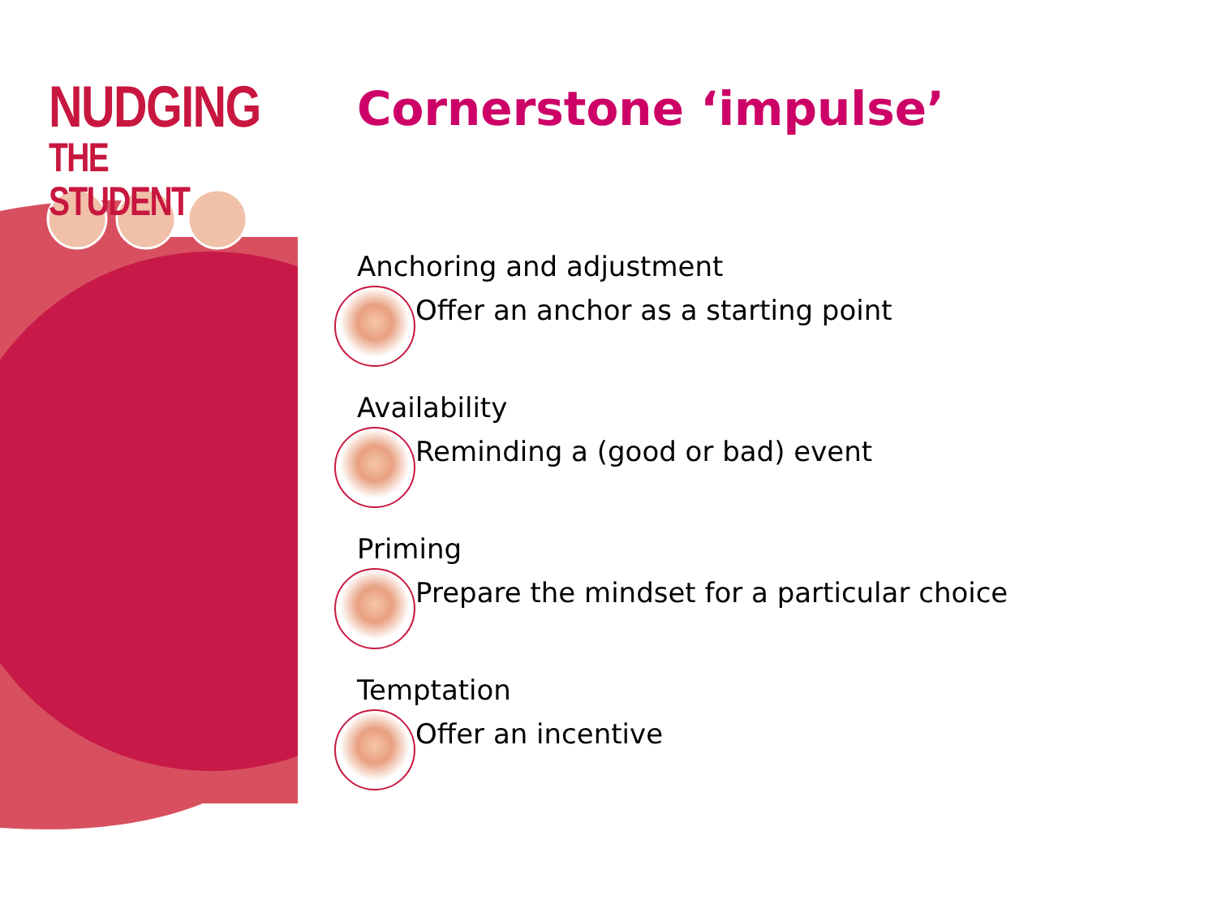NUDGING
THE STUDENT
Cornerstone ‘impulse’
Anchoring and adjustment
Offer an anchor as a starting point
Availability
Reminding a (good or bad) event
Priming
Prepare the mindset for a particular choice
Temptation
Offer an incentive